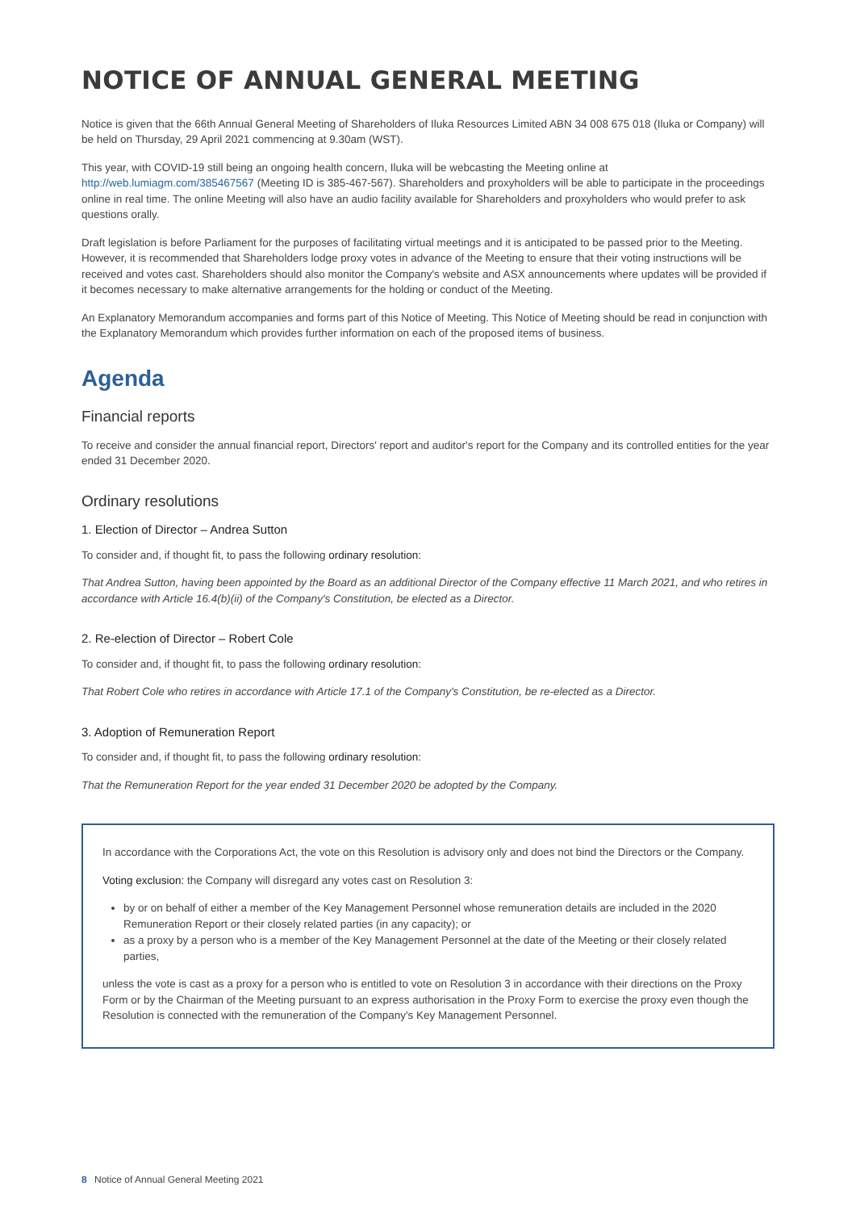NOTICE OF ANNUAL GENERAL MEETING
Notice is given that the 66th Annual General Meeting of Shareholders of Iluka Resources Limited ABN 34 008 675 018 (Iluka or Company) will be held on Thursday, 29 April 2021 commencing at 9.30am (WST).
This year, with COVID-19 still being an ongoing health concern, Iluka will be webcasting the Meeting online at http://web.lumiagm.com/385467567 (Meeting ID is 385-467-567). Shareholders and proxyholders will be able to participate in the proceedings online in real time. The online Meeting will also have an audio facility available for Shareholders and proxyholders who would prefer to ask questions orally.
Draft legislation is before Parliament for the purposes of facilitating virtual meetings and it is anticipated to be passed prior to the Meeting. However, it is recommended that Shareholders lodge proxy votes in advance of the Meeting to ensure that their voting instructions will be received and votes cast. Shareholders should also monitor the Company's website and ASX announcements where updates will be provided if it becomes necessary to make alternative arrangements for the holding or conduct of the Meeting.
An Explanatory Memorandum accompanies and forms part of this Notice of Meeting. This Notice of Meeting should be read in conjunction with the Explanatory Memorandum which provides further information on each of the proposed items of business.
Agenda
Financial reports
To receive and consider the annual financial report, Directors' report and auditor's report for the Company and its controlled entities for the year ended 31 December 2020.
Ordinary resolutions
1. Election of Director – Andrea Sutton
To consider and, if thought fit, to pass the following ordinary resolution:
That Andrea Sutton, having been appointed by the Board as an additional Director of the Company effective 11 March 2021, and who retires in accordance with Article 16.4(b)(ii) of the Company's Constitution, be elected as a Director.
2. Re-election of Director – Robert Cole
To consider and, if thought fit, to pass the following ordinary resolution:
That Robert Cole who retires in accordance with Article 17.1 of the Company's Constitution, be re-elected as a Director.
3. Adoption of Remuneration Report
To consider and, if thought fit, to pass the following ordinary resolution:
That the Remuneration Report for the year ended 31 December 2020 be adopted by the Company.
In accordance with the Corporations Act, the vote on this Resolution is advisory only and does not bind the Directors or the Company.
Voting exclusion: the Company will disregard any votes cast on Resolution 3:
by or on behalf of either a member of the Key Management Personnel whose remuneration details are included in the 2020 Remuneration Report or their closely related parties (in any capacity); or
as a proxy by a person who is a member of the Key Management Personnel at the date of the Meeting or their closely related parties,
unless the vote is cast as a proxy for a person who is entitled to vote on Resolution 3 in accordance with their directions on the Proxy Form or by the Chairman of the Meeting pursuant to an express authorisation in the Proxy Form to exercise the proxy even though the Resolution is connected with the remuneration of the Company's Key Management Personnel.
8 Notice of Annual General Meeting 2021